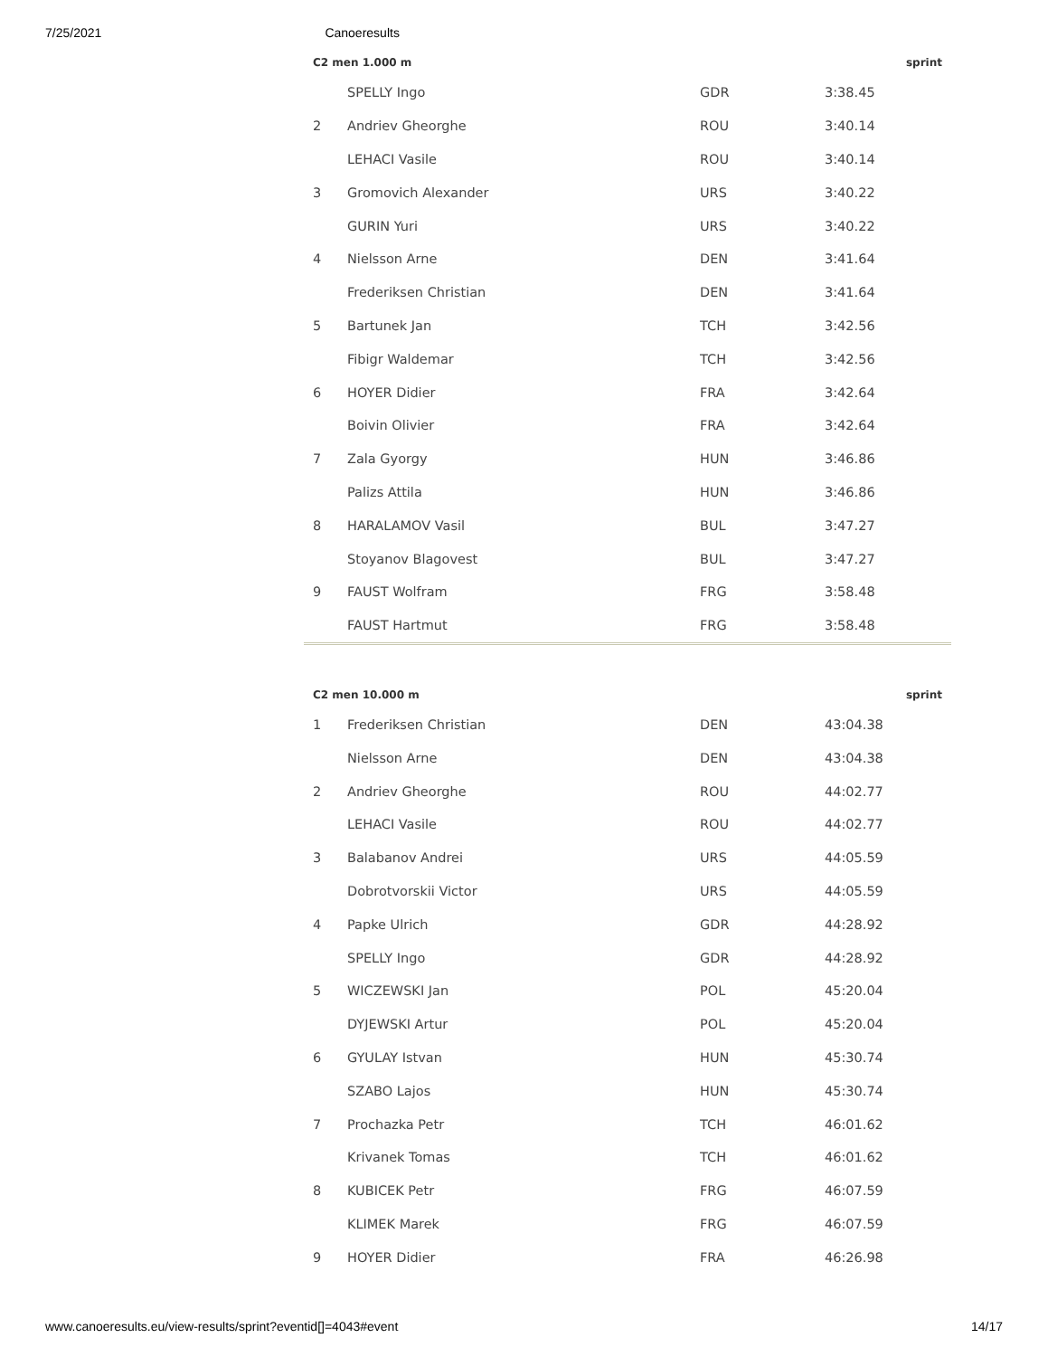7/25/2021 Canoeresults
| C2 men 1.000 m | | | | sprint |
| --- | --- | --- | --- | --- |
| | SPELLY Ingo | GDR | 3:38.45 | |
| 2 | Andriev Gheorghe | ROU | 3:40.14 | |
| | LEHACI Vasile | ROU | 3:40.14 | |
| 3 | Gromovich Alexander | URS | 3:40.22 | |
| | GURIN Yuri | URS | 3:40.22 | |
| 4 | Nielsson Arne | DEN | 3:41.64 | |
| | Frederiksen Christian | DEN | 3:41.64 | |
| 5 | Bartunek Jan | TCH | 3:42.56 | |
| | Fibigr Waldemar | TCH | 3:42.56 | |
| 6 | HOYER Didier | FRA | 3:42.64 | |
| | Boivin Olivier | FRA | 3:42.64 | |
| 7 | Zala Gyorgy | HUN | 3:46.86 | |
| | Palizs Attila | HUN | 3:46.86 | |
| 8 | HARALAMOV Vasil | BUL | 3:47.27 | |
| | Stoyanov Blagovest | BUL | 3:47.27 | |
| 9 | FAUST Wolfram | FRG | 3:58.48 | |
| | FAUST Hartmut | FRG | 3:58.48 | |
| C2 men 10.000 m | | | | sprint |
| --- | --- | --- | --- | --- |
| 1 | Frederiksen Christian | DEN | 43:04.38 | |
| | Nielsson Arne | DEN | 43:04.38 | |
| 2 | Andriev Gheorghe | ROU | 44:02.77 | |
| | LEHACI Vasile | ROU | 44:02.77 | |
| 3 | Balabanov Andrei | URS | 44:05.59 | |
| | Dobrotvorskii Victor | URS | 44:05.59 | |
| 4 | Papke Ulrich | GDR | 44:28.92 | |
| | SPELLY Ingo | GDR | 44:28.92 | |
| 5 | WICZEWSKI Jan | POL | 45:20.04 | |
| | DYJEWSKI Artur | POL | 45:20.04 | |
| 6 | GYULAY Istvan | HUN | 45:30.74 | |
| | SZABO Lajos | HUN | 45:30.74 | |
| 7 | Prochazka Petr | TCH | 46:01.62 | |
| | Krivanek Tomas | TCH | 46:01.62 | |
| 8 | KUBICEK Petr | FRG | 46:07.59 | |
| | KLIMEK Marek | FRG | 46:07.59 | |
| 9 | HOYER Didier | FRA | 46:26.98 | |
www.canoeresults.eu/view-results/sprint?eventid[]=4043#event 14/17